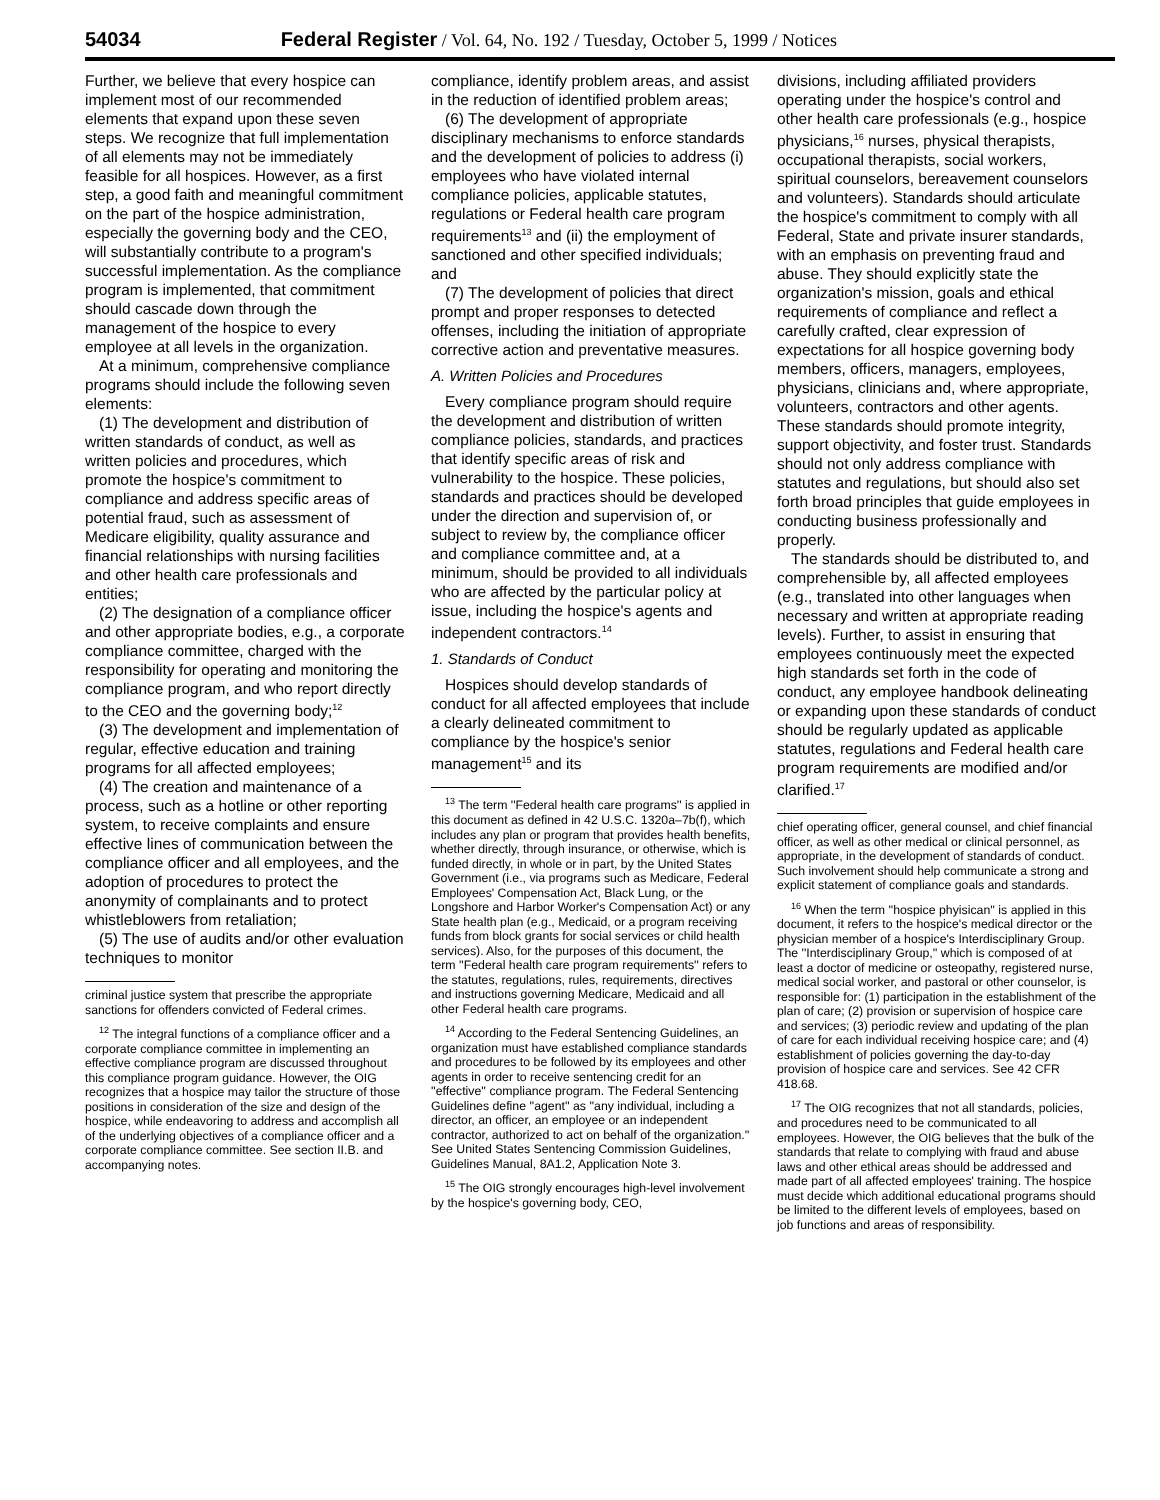54034 Federal Register / Vol. 64, No. 192 / Tuesday, October 5, 1999 / Notices
Further, we believe that every hospice can implement most of our recommended elements that expand upon these seven steps. We recognize that full implementation of all elements may not be immediately feasible for all hospices. However, as a first step, a good faith and meaningful commitment on the part of the hospice administration, especially the governing body and the CEO, will substantially contribute to a program's successful implementation. As the compliance program is implemented, that commitment should cascade down through the management of the hospice to every employee at all levels in the organization.
At a minimum, comprehensive compliance programs should include the following seven elements:
(1) The development and distribution of written standards of conduct, as well as written policies and procedures, which promote the hospice's commitment to compliance and address specific areas of potential fraud, such as assessment of Medicare eligibility, quality assurance and financial relationships with nursing facilities and other health care professionals and entities;
(2) The designation of a compliance officer and other appropriate bodies, e.g., a corporate compliance committee, charged with the responsibility for operating and monitoring the compliance program, and who report directly to the CEO and the governing body;<sup>12</sup>
(3) The development and implementation of regular, effective education and training programs for all affected employees;
(4) The creation and maintenance of a process, such as a hotline or other reporting system, to receive complaints and ensure effective lines of communication between the compliance officer and all employees, and the adoption of procedures to protect the anonymity of complainants and to protect whistleblowers from retaliation;
(5) The use of audits and/or other evaluation techniques to monitor
criminal justice system that prescribe the appropriate sanctions for offenders convicted of Federal crimes.
<sup>12</sup> The integral functions of a compliance officer and a corporate compliance committee in implementing an effective compliance program are discussed throughout this compliance program guidance. However, the OIG recognizes that a hospice may tailor the structure of those positions in consideration of the size and design of the hospice, while endeavoring to address and accomplish all of the underlying objectives of a compliance officer and a corporate compliance committee. See section II.B. and accompanying notes.
compliance, identify problem areas, and assist in the reduction of identified problem areas;
(6) The development of appropriate disciplinary mechanisms to enforce standards and the development of policies to address (i) employees who have violated internal compliance policies, applicable statutes, regulations or Federal health care program requirements<sup>13</sup> and (ii) the employment of sanctioned and other specified individuals; and
(7) The development of policies that direct prompt and proper responses to detected offenses, including the initiation of appropriate corrective action and preventative measures.
A. Written Policies and Procedures
Every compliance program should require the development and distribution of written compliance policies, standards, and practices that identify specific areas of risk and vulnerability to the hospice. These policies, standards and practices should be developed under the direction and supervision of, or subject to review by, the compliance officer and compliance committee and, at a minimum, should be provided to all individuals who are affected by the particular policy at issue, including the hospice's agents and independent contractors.<sup>14</sup>
1. Standards of Conduct
Hospices should develop standards of conduct for all affected employees that include a clearly delineated commitment to compliance by the hospice's senior management<sup>15</sup> and its
<sup>13</sup> The term ''Federal health care programs'' is applied in this document as defined in 42 U.S.C. 1320a–7b(f), which includes any plan or program that provides health benefits, whether directly, through insurance, or otherwise, which is funded directly, in whole or in part, by the United States Government (i.e., via programs such as Medicare, Federal Employees' Compensation Act, Black Lung, or the Longshore and Harbor Worker's Compensation Act) or any State health plan (e.g., Medicaid, or a program receiving funds from block grants for social services or child health services). Also, for the purposes of this document, the term ''Federal health care program requirements'' refers to the statutes, regulations, rules, requirements, directives and instructions governing Medicare, Medicaid and all other Federal health care programs.
<sup>14</sup> According to the Federal Sentencing Guidelines, an organization must have established compliance standards and procedures to be followed by its employees and other agents in order to receive sentencing credit for an ''effective'' compliance program. The Federal Sentencing Guidelines define ''agent'' as ''any individual, including a director, an officer, an employee or an independent contractor, authorized to act on behalf of the organization.'' See United States Sentencing Commission Guidelines, Guidelines Manual, 8A1.2, Application Note 3.
<sup>15</sup> The OIG strongly encourages high-level involvement by the hospice's governing body, CEO,
divisions, including affiliated providers operating under the hospice's control and other health care professionals (e.g., hospice physicians,<sup>16</sup> nurses, physical therapists, occupational therapists, social workers, spiritual counselors, bereavement counselors and volunteers). Standards should articulate the hospice's commitment to comply with all Federal, State and private insurer standards, with an emphasis on preventing fraud and abuse. They should explicitly state the organization's mission, goals and ethical requirements of compliance and reflect a carefully crafted, clear expression of expectations for all hospice governing body members, officers, managers, employees, physicians, clinicians and, where appropriate, volunteers, contractors and other agents. These standards should promote integrity, support objectivity, and foster trust. Standards should not only address compliance with statutes and regulations, but should also set forth broad principles that guide employees in conducting business professionally and properly.
The standards should be distributed to, and comprehensible by, all affected employees (e.g., translated into other languages when necessary and written at appropriate reading levels). Further, to assist in ensuring that employees continuously meet the expected high standards set forth in the code of conduct, any employee handbook delineating or expanding upon these standards of conduct should be regularly updated as applicable statutes, regulations and Federal health care program requirements are modified and/or clarified.<sup>17</sup>
chief operating officer, general counsel, and chief financial officer, as well as other medical or clinical personnel, as appropriate, in the development of standards of conduct. Such involvement should help communicate a strong and explicit statement of compliance goals and standards.
<sup>16</sup> When the term ''hospice phyisican'' is applied in this document, it refers to the hospice's medical director or the physician member of a hospice's Interdisciplinary Group. The ''Interdisciplinary Group,'' which is composed of at least a doctor of medicine or osteopathy, registered nurse, medical social worker, and pastoral or other counselor, is responsible for: (1) participation in the establishment of the plan of care; (2) provision or supervision of hospice care and services; (3) periodic review and updating of the plan of care for each individual receiving hospice care; and (4) establishment of policies governing the day-to-day provision of hospice care and services. See 42 CFR 418.68.
<sup>17</sup> The OIG recognizes that not all standards, policies, and procedures need to be communicated to all employees. However, the OIG believes that the bulk of the standards that relate to complying with fraud and abuse laws and other ethical areas should be addressed and made part of all affected employees' training. The hospice must decide which additional educational programs should be limited to the different levels of employees, based on job functions and areas of responsibility.